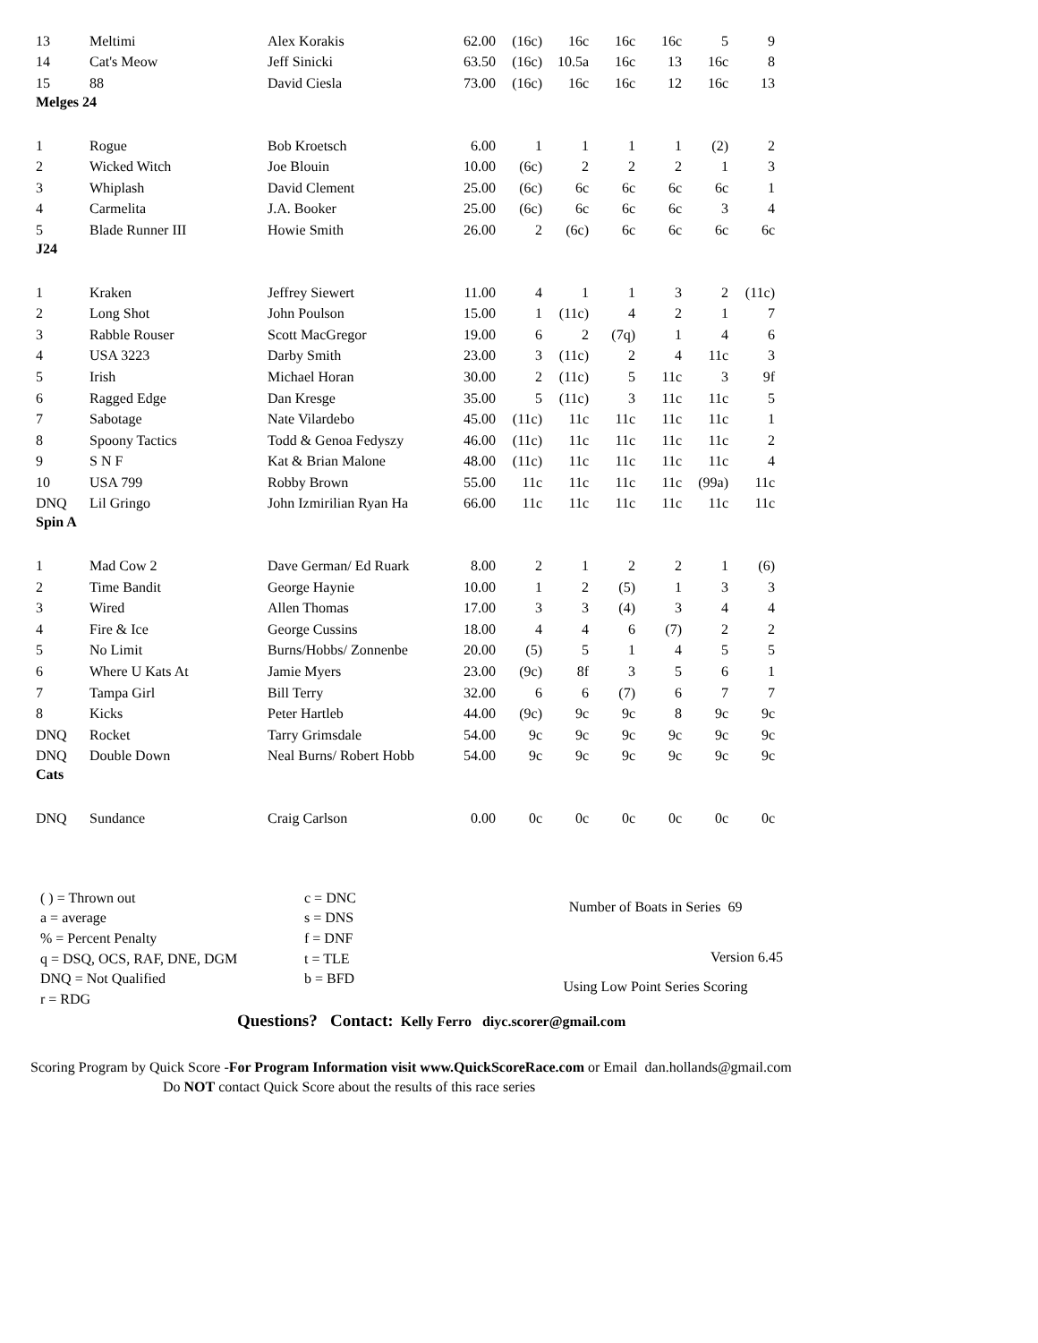| 13 | Meltimi | Alex Korakis | 62.00 | (16c) | 16c | 16c | 16c | 5 | 9 |
| 14 | Cat's Meow | Jeff Sinicki | 63.50 | (16c) | 10.5a | 16c | 13 | 16c | 8 |
| 15 | 88 | David Ciesla | 73.00 | (16c) | 16c | 16c | 12 | 16c | 13 |
| Melges 24 | | | | | | | | | |
| 1 | Rogue | Bob Kroetsch | 6.00 | 1 | 1 | 1 | 1 | (2) | 2 |
| 2 | Wicked Witch | Joe Blouin | 10.00 | (6c) | 2 | 2 | 2 | 1 | 3 |
| 3 | Whiplash | David Clement | 25.00 | (6c) | 6c | 6c | 6c | 6c | 1 |
| 4 | Carmelita | J.A. Booker | 25.00 | (6c) | 6c | 6c | 6c | 3 | 4 |
| 5 | Blade Runner III | Howie Smith | 26.00 | 2 | (6c) | 6c | 6c | 6c | 6c |
| J24 | | | | | | | | | |
| 1 | Kraken | Jeffrey Siewert | 11.00 | 4 | 1 | 1 | 3 | 2 | (11c) |
| 2 | Long Shot | John Poulson | 15.00 | 1 | (11c) | 4 | 2 | 1 | 7 |
| 3 | Rabble Rouser | Scott MacGregor | 19.00 | 6 | 2 | (7q) | 1 | 4 | 6 |
| 4 | USA 3223 | Darby Smith | 23.00 | 3 | (11c) | 2 | 4 | 11c | 3 |
| 5 | Irish | Michael Horan | 30.00 | 2 | (11c) | 5 | 11c | 3 | 9f |
| 6 | Ragged Edge | Dan Kresge | 35.00 | 5 | (11c) | 3 | 11c | 11c | 5 |
| 7 | Sabotage | Nate Vilardebo | 45.00 | (11c) | 11c | 11c | 11c | 11c | 1 |
| 8 | Spoony Tactics | Todd & Genoa Fedyszy | 46.00 | (11c) | 11c | 11c | 11c | 11c | 2 |
| 9 | S N F | Kat & Brian Malone | 48.00 | (11c) | 11c | 11c | 11c | 11c | 4 |
| 10 | USA 799 | Robby Brown | 55.00 | 11c | 11c | 11c | 11c | (99a) | 11c |
| DNQ | Lil Gringo | John Izmirilian Ryan Ha | 66.00 | 11c | 11c | 11c | 11c | 11c | 11c |
| Spin A | | | | | | | | | |
| 1 | Mad Cow 2 | Dave German/ Ed Ruark | 8.00 | 2 | 1 | 2 | 2 | 1 | (6) |
| 2 | Time Bandit | George Haynie | 10.00 | 1 | 2 | (5) | 1 | 3 | 3 |
| 3 | Wired | Allen Thomas | 17.00 | 3 | 3 | (4) | 3 | 4 | 4 |
| 4 | Fire & Ice | George Cussins | 18.00 | 4 | 4 | 6 | (7) | 2 | 2 |
| 5 | No Limit | Burns/Hobbs/ Zonnenbe | 20.00 | (5) | 5 | 1 | 4 | 5 | 5 |
| 6 | Where U Kats At | Jamie Myers | 23.00 | (9c) | 8f | 3 | 5 | 6 | 1 |
| 7 | Tampa Girl | Bill Terry | 32.00 | 6 | 6 | (7) | 6 | 7 | 7 |
| 8 | Kicks | Peter Hartleb | 44.00 | (9c) | 9c | 9c | 8 | 9c | 9c |
| DNQ | Rocket | Tarry Grimsdale | 54.00 | 9c | 9c | 9c | 9c | 9c | 9c |
| DNQ | Double Down | Neal Burns/ Robert Hobb | 54.00 | 9c | 9c | 9c | 9c | 9c | 9c |
| Cats | | | | | | | | | |
| DNQ | Sundance | Craig Carlson | 0.00 | 0c | 0c | 0c | 0c | 0c | 0c |
( ) = Thrown out
a = average
% = Percent Penalty
q = DSQ, OCS, RAF, DNE, DGM
DNQ = Not Qualified
r = RDG
c = DNC
s = DNS
f = DNF
t = TLE
b = BFD
Number of Boats in Series 69
Version 6.45
Using Low Point Series Scoring
Questions? Contact: Kelly Ferro diyc.scorer@gmail.com
Scoring Program by Quick Score -For Program Information visit www.QuickScoreRace.com or Email dan.hollands@gmail.com
Do NOT contact Quick Score about the results of this race series